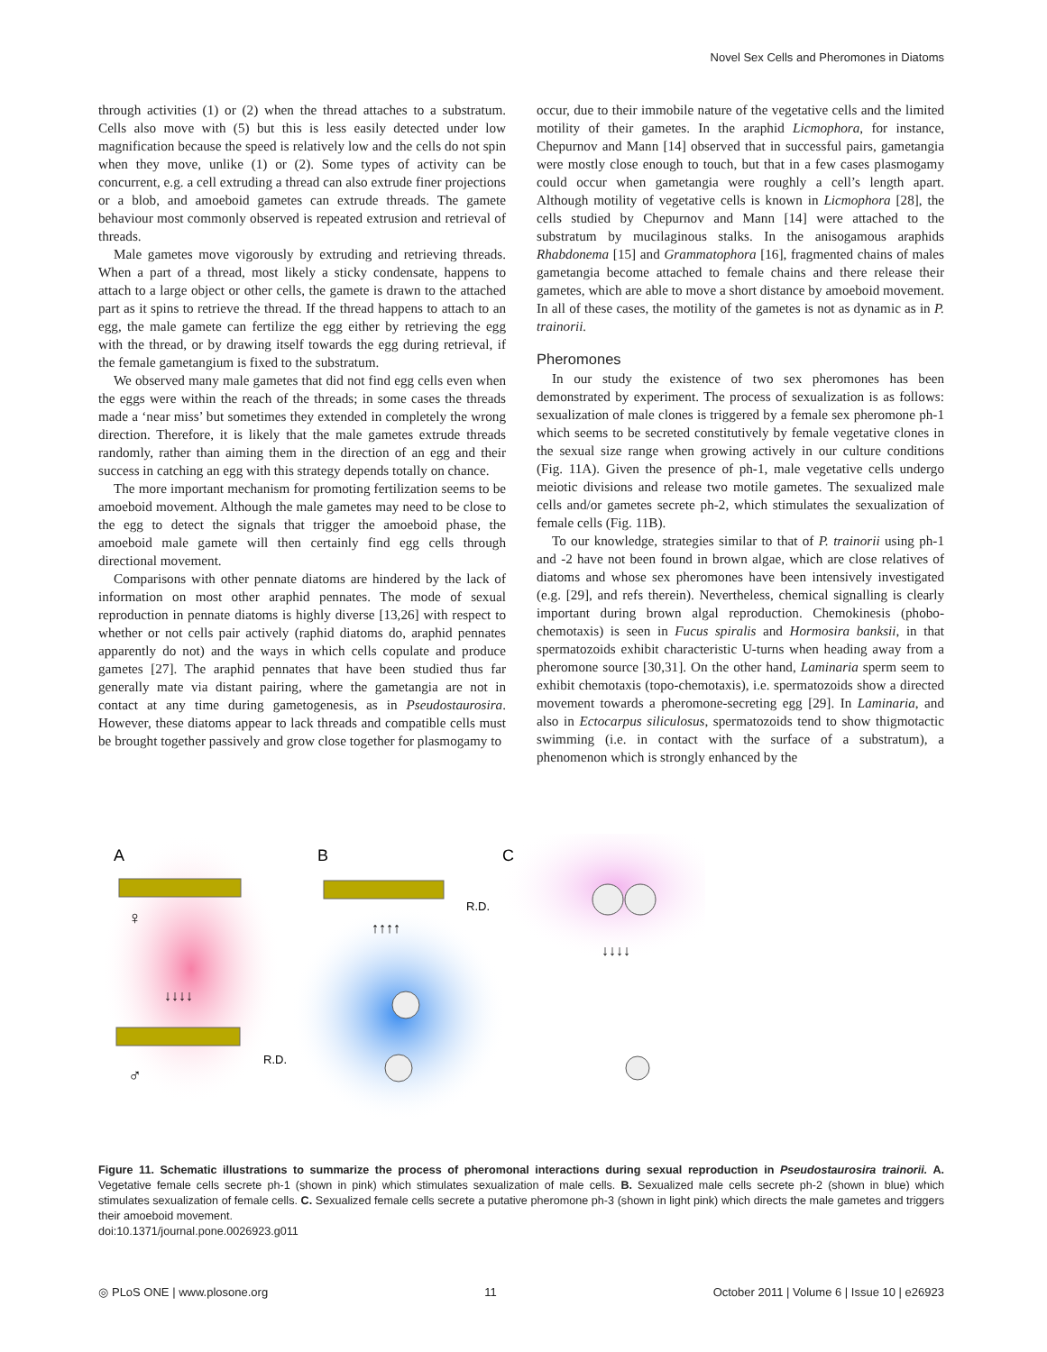Novel Sex Cells and Pheromones in Diatoms
through activities (1) or (2) when the thread attaches to a substratum. Cells also move with (5) but this is less easily detected under low magnification because the speed is relatively low and the cells do not spin when they move, unlike (1) or (2). Some types of activity can be concurrent, e.g. a cell extruding a thread can also extrude finer projections or a blob, and amoeboid gametes can extrude threads. The gamete behaviour most commonly observed is repeated extrusion and retrieval of threads.
Male gametes move vigorously by extruding and retrieving threads. When a part of a thread, most likely a sticky condensate, happens to attach to a large object or other cells, the gamete is drawn to the attached part as it spins to retrieve the thread. If the thread happens to attach to an egg, the male gamete can fertilize the egg either by retrieving the egg with the thread, or by drawing itself towards the egg during retrieval, if the female gametangium is fixed to the substratum.
We observed many male gametes that did not find egg cells even when the eggs were within the reach of the threads; in some cases the threads made a ‘near miss’ but sometimes they extended in completely the wrong direction. Therefore, it is likely that the male gametes extrude threads randomly, rather than aiming them in the direction of an egg and their success in catching an egg with this strategy depends totally on chance.
The more important mechanism for promoting fertilization seems to be amoeboid movement. Although the male gametes may need to be close to the egg to detect the signals that trigger the amoeboid phase, the amoeboid male gamete will then certainly find egg cells through directional movement.
Comparisons with other pennate diatoms are hindered by the lack of information on most other araphid pennates. The mode of sexual reproduction in pennate diatoms is highly diverse [13,26] with respect to whether or not cells pair actively (raphid diatoms do, araphid pennates apparently do not) and the ways in which cells copulate and produce gametes [27]. The araphid pennates that have been studied thus far generally mate via distant pairing, where the gametangia are not in contact at any time during gametogenesis, as in Pseudostaurosira. However, these diatoms appear to lack threads and compatible cells must be brought together passively and grow close together for plasmogamy to
occur, due to their immobile nature of the vegetative cells and the limited motility of their gametes. In the araphid Licmophora, for instance, Chepurnov and Mann [14] observed that in successful pairs, gametangia were mostly close enough to touch, but that in a few cases plasmogamy could occur when gametangia were roughly a cell’s length apart. Although motility of vegetative cells is known in Licmophora [28], the cells studied by Chepurnov and Mann [14] were attached to the substratum by mucilaginous stalks. In the anisogamous araphids Rhabdonema [15] and Grammatophora [16], fragmented chains of males gametangia become attached to female chains and there release their gametes, which are able to move a short distance by amoeboid movement. In all of these cases, the motility of the gametes is not as dynamic as in P. trainorii.
Pheromones
In our study the existence of two sex pheromones has been demonstrated by experiment. The process of sexualization is as follows: sexualization of male clones is triggered by a female sex pheromone ph-1 which seems to be secreted constitutively by female vegetative clones in the sexual size range when growing actively in our culture conditions (Fig. 11A). Given the presence of ph-1, male vegetative cells undergo meiotic divisions and release two motile gametes. The sexualized male cells and/or gametes secrete ph-2, which stimulates the sexualization of female cells (Fig. 11B).
To our knowledge, strategies similar to that of P. trainorii using ph-1 and -2 have not been found in brown algae, which are close relatives of diatoms and whose sex pheromones have been intensively investigated (e.g. [29], and refs therein). Nevertheless, chemical signalling is clearly important during brown algal reproduction. Chemokinesis (phobo-chemotaxis) is seen in Fucus spiralis and Hormosira banksii, in that spermatozoids exhibit characteristic U-turns when heading away from a pheromone source [30,31]. On the other hand, Laminaria sperm seem to exhibit chemotaxis (topo-chemotaxis), i.e. spermatozoids show a directed movement towards a pheromone-secreting egg [29]. In Laminaria, and also in Ectocarpus siliculosus, spermatozoids tend to show thigmotactic swimming (i.e. in contact with the surface of a substratum), a phenomenon which is strongly enhanced by the
A
B
C
♀
↓↓↓↓
♂
R.D.
↑↑↑↑
R.D.
↓↓↓↓
Figure 11. Schematic illustrations to summarize the process of pheromonal interactions during sexual reproduction in Pseudostaurosira trainorii. A. Vegetative female cells secrete ph-1 (shown in pink) which stimulates sexualization of male cells. B. Sexualized male cells secrete ph-2 (shown in blue) which stimulates sexualization of female cells. C. Sexualized female cells secrete a putative pheromone ph-3 (shown in light pink) which directs the male gametes and triggers their amoeboid movement.
doi:10.1371/journal.pone.0026923.g011
◎ PLoS ONE | www.plosone.org 11 October 2011 | Volume 6 | Issue 10 | e26923